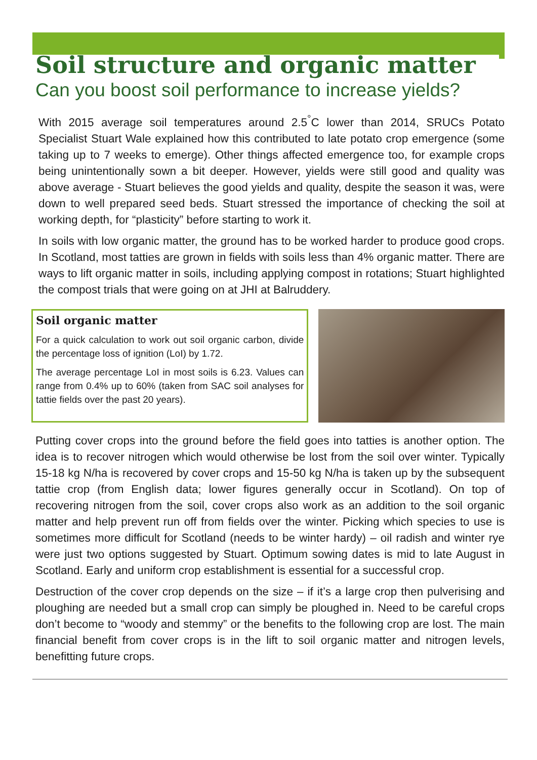Soil structure and organic matter
Can you boost soil performance to increase yields?
With 2015 average soil temperatures around 2.5<sup>°</sup>C lower than 2014, SRUCs Potato Specialist Stuart Wale explained how this contributed to late potato crop emergence (some taking up to 7 weeks to emerge). Other things affected emergence too, for example crops being unintentionally sown a bit deeper. However, yields were still good and quality was above average - Stuart believes the good yields and quality, despite the season it was, were down to well prepared seed beds. Stuart stressed the importance of checking the soil at working depth, for “plasticity” before starting to work it.
In soils with low organic matter, the ground has to be worked harder to produce good crops. In Scotland, most tatties are grown in fields with soils less than 4% organic matter. There are ways to lift organic matter in soils, including applying compost in rotations; Stuart highlighted the compost trials that were going on at JHI at Balruddery.
Soil organic matter
For a quick calculation to work out soil organic carbon, divide the percentage loss of ignition (LoI) by 1.72.
The average percentage LoI in most soils is 6.23. Values can range from 0.4% up to 60% (taken from SAC soil analyses for tattie fields over the past 20 years).
Putting cover crops into the ground before the field goes into tatties is another option. The idea is to recover nitrogen which would otherwise be lost from the soil over winter. Typically 15-18 kg N/ha is recovered by cover crops and 15-50 kg N/ha is taken up by the subsequent tattie crop (from English data; lower figures generally occur in Scotland). On top of recovering nitrogen from the soil, cover crops also work as an addition to the soil organic matter and help prevent run off from fields over the winter. Picking which species to use is sometimes more difficult for Scotland (needs to be winter hardy) – oil radish and winter rye were just two options suggested by Stuart. Optimum sowing dates is mid to late August in Scotland. Early and uniform crop establishment is essential for a successful crop.
Destruction of the cover crop depends on the size – if it’s a large crop then pulverising and ploughing are needed but a small crop can simply be ploughed in. Need to be careful crops don’t become to “woody and stemmy” or the benefits to the following crop are lost. The main financial benefit from cover crops is in the lift to soil organic matter and nitrogen levels, benefitting future crops.